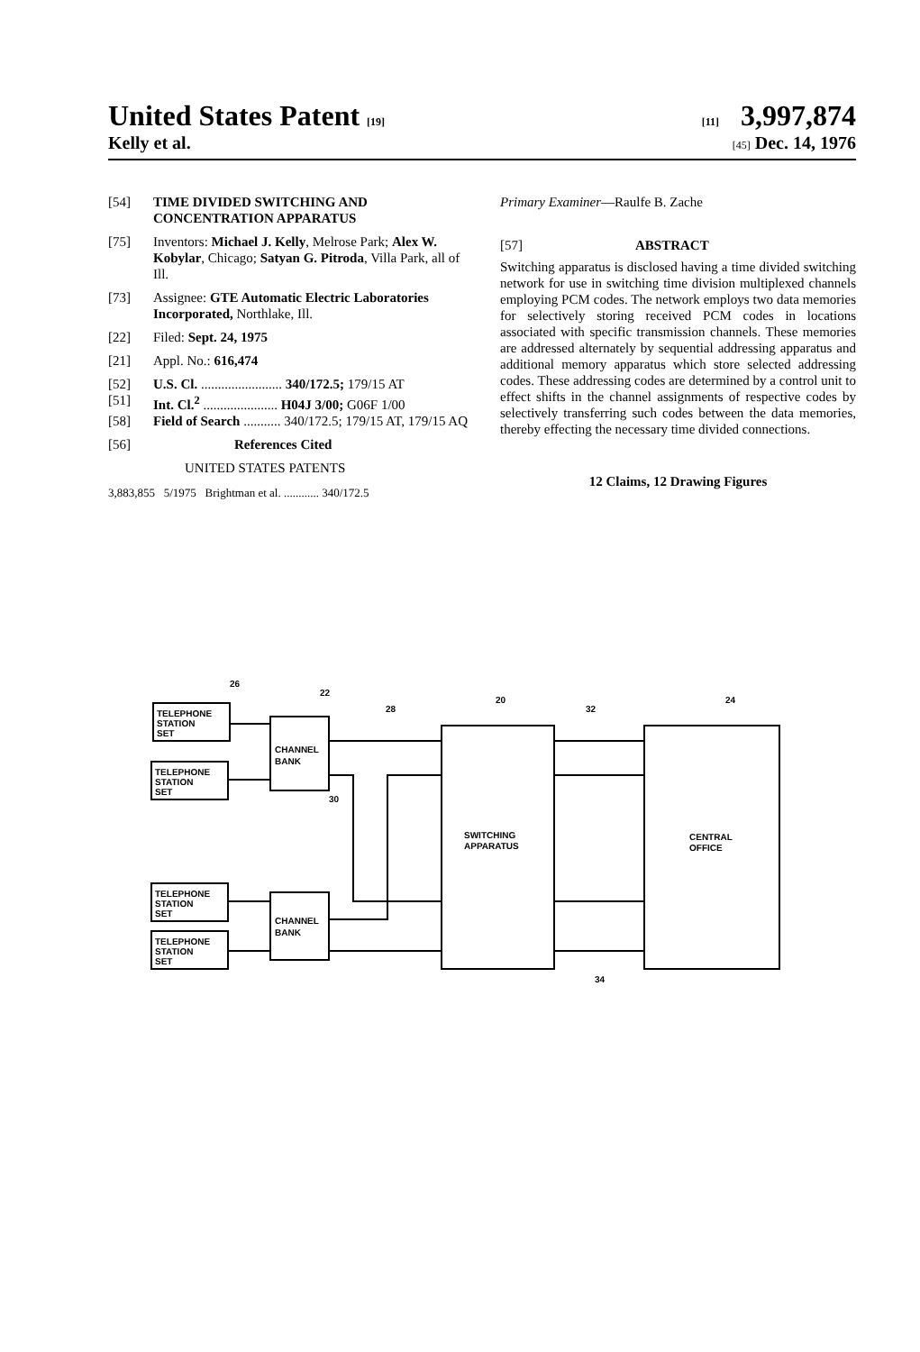United States Patent [19] [11] 3,997,874
Kelly et al.
[45] Dec. 14, 1976
[54] TIME DIVIDED SWITCHING AND CONCENTRATION APPARATUS
[75] Inventors: Michael J. Kelly, Melrose Park; Alex W. Kobylar, Chicago; Satyan G. Pitroda, Villa Park, all of Ill.
[73] Assignee: GTE Automatic Electric Laboratories Incorporated, Northlake, Ill.
[22] Filed: Sept. 24, 1975
[21] Appl. No.: 616,474
[52] U.S. Cl. ........................ 340/172.5; 179/15 AT
[51] Int. Cl.<sup>2</sup> ...................... H04J 3/00; G06F 1/00
[58] Field of Search ........... 340/172.5; 179/15 AT, 179/15 AQ
[56] References Cited
UNITED STATES PATENTS
3,883,855 5/1975 Brightman et al. ............ 340/172.5
Primary Examiner—Raulfe B. Zache
[57] ABSTRACT
Switching apparatus is disclosed having a time divided switching network for use in switching time division multiplexed channels employing PCM codes. The network employs two data memories for selectively storing received PCM codes in locations associated with specific transmission channels. These memories are addressed alternately by sequential addressing apparatus and additional memory apparatus which store selected addressing codes. These addressing codes are determined by a control unit to effect shifts in the channel assignments of respective codes by selectively transferring such codes between the data memories, thereby effecting the necessary time divided connections.
12 Claims, 12 Drawing Figures
TELEPHONE
STATION
SET
TELEPHONE
STATION
SET
TELEPHONE
STATION
SET
TELEPHONE
STATION
SET
CHANNEL
BANK
CHANNEL
BANK
SWITCHING
APPARATUS
CENTRAL
OFFICE
26
22
28
20
32
24
30
34